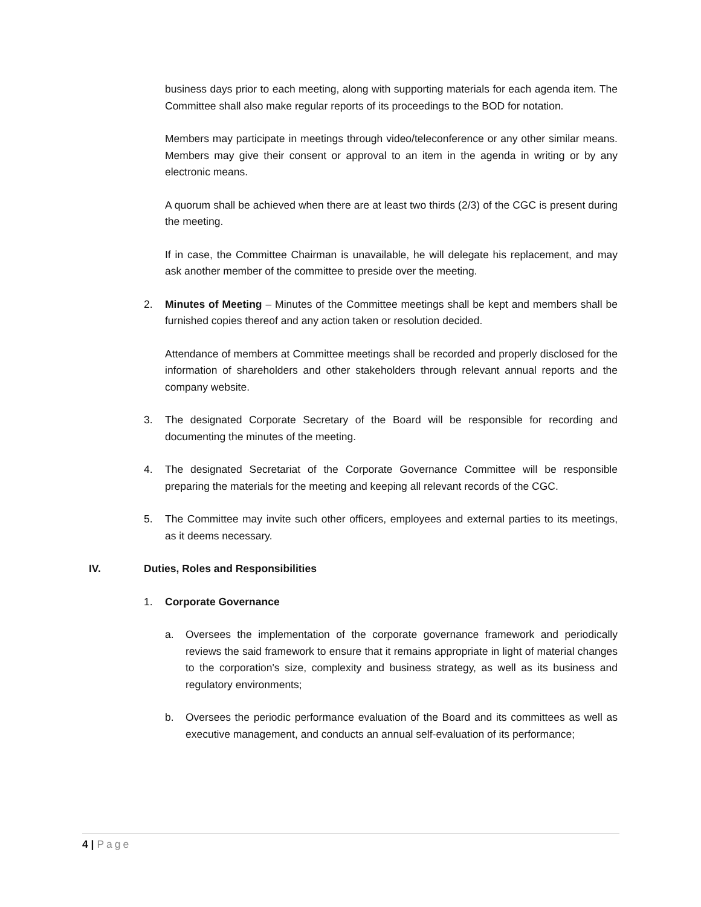business days prior to each meeting, along with supporting materials for each agenda item. The Committee shall also make regular reports of its proceedings to the BOD for notation.
Members may participate in meetings through video/teleconference or any other similar means. Members may give their consent or approval to an item in the agenda in writing or by any electronic means.
A quorum shall be achieved when there are at least two thirds (2/3) of the CGC is present during the meeting.
If in case, the Committee Chairman is unavailable, he will delegate his replacement, and may ask another member of the committee to preside over the meeting.
2. Minutes of Meeting – Minutes of the Committee meetings shall be kept and members shall be furnished copies thereof and any action taken or resolution decided.
Attendance of members at Committee meetings shall be recorded and properly disclosed for the information of shareholders and other stakeholders through relevant annual reports and the company website.
3. The designated Corporate Secretary of the Board will be responsible for recording and documenting the minutes of the meeting.
4. The designated Secretariat of the Corporate Governance Committee will be responsible preparing the materials for the meeting and keeping all relevant records of the CGC.
5. The Committee may invite such other officers, employees and external parties to its meetings, as it deems necessary.
IV. Duties, Roles and Responsibilities
1. Corporate Governance
a. Oversees the implementation of the corporate governance framework and periodically reviews the said framework to ensure that it remains appropriate in light of material changes to the corporation's size, complexity and business strategy, as well as its business and regulatory environments;
b. Oversees the periodic performance evaluation of the Board and its committees as well as executive management, and conducts an annual self-evaluation of its performance;
4 | Page